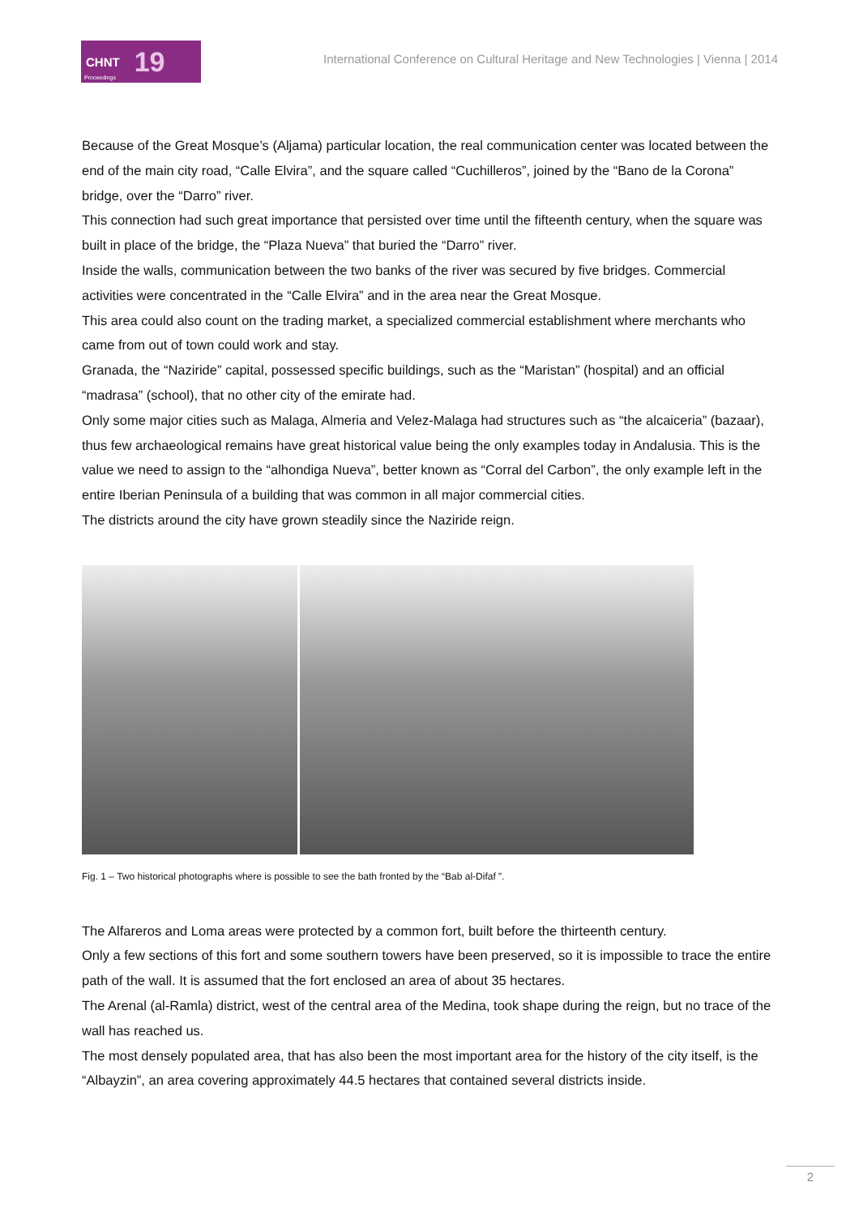CHNT 19
Proceedings
International Conference on Cultural Heritage and New Technologies | Vienna | 2014
Because of the Great Mosque’s (Aljama) particular location, the real communication center was located between the end of the main city road, “Calle Elvira”, and the square called “Cuchilleros”, joined by the “Bano de la Corona” bridge, over the “Darro” river.
This connection had such great importance that persisted over time until the fifteenth century, when the square was built in place of the bridge, the “Plaza Nueva” that buried the “Darro” river.
Inside the walls, communication between the two banks of the river was secured by five bridges. Commercial activities were concentrated in the “Calle Elvira” and in the area near the Great Mosque.
This area could also count on the trading market, a specialized commercial establishment where merchants who came from out of town could work and stay.
Granada, the “Naziride” capital, possessed specific buildings, such as the “Maristan” (hospital) and an official “madrasa” (school), that no other city of the emirate had.
Only some major cities such as Malaga, Almeria and Velez-Malaga had structures such as “the alcaiceria” (bazaar), thus few archaeological remains have great historical value being the only examples today in Andalusia. This is the value we need to assign to the “alhondiga Nueva”, better known as “Corral del Carbon”, the only example left in the entire Iberian Peninsula of a building that was common in all major commercial cities.
The districts around the city have grown steadily since the Naziride reign.
Fig. 1 – Two historical photographs where is possible to see the bath fronted by the “Bab al-Difaf ”.
The Alfareros and Loma areas were protected by a common fort, built before the thirteenth century.
Only a few sections of this fort and some southern towers have been preserved, so it is impossible to trace the entire path of the wall. It is assumed that the fort enclosed an area of about 35 hectares.
The Arenal (al-Ramla) district, west of the central area of the Medina, took shape during the reign, but no trace of the wall has reached us.
The most densely populated area, that has also been the most important area for the history of the city itself, is the “Albayzin”, an area covering approximately 44.5 hectares that contained several districts inside.
2